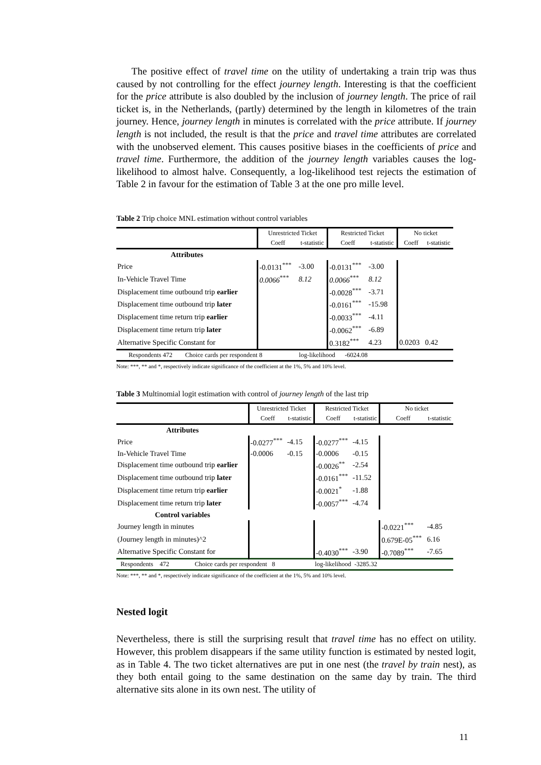The positive effect of travel time on the utility of undertaking a train trip was thus caused by not controlling for the effect journey length. Interesting is that the coefficient for the price attribute is also doubled by the inclusion of journey length. The price of rail ticket is, in the Netherlands, (partly) determined by the length in kilometres of the train journey. Hence, journey length in minutes is correlated with the price attribute. If journey length is not included, the result is that the price and travel time attributes are correlated with the unobserved element. This causes positive biases in the coefficients of price and travel time. Furthermore, the addition of the journey length variables causes the log-likelihood to almost halve. Consequently, a log-likelihood test rejects the estimation of Table 2 in favour for the estimation of Table 3 at the one pro mille level.
Table 2 Trip choice MNL estimation without control variables
| | Unrestricted Ticket | | Restricted Ticket | | No ticket | |
| | Coeff | t-statistic | Coeff | t-statistic | Coeff | t-statistic |
| Attributes | | | | | | |
| Price | -0.0131<sup>***</sup> | -3.00 | -0.0131<sup>***</sup> | -3.00 | | |
| In-Vehicle Travel Time | 0.0066<sup>***</sup> | 8.12 | 0.0066<sup>***</sup> | 8.12 | | |
| Displacement time outbound trip earlier | | | -0.0028<sup>***</sup> | -3.71 | | |
| Displacement time outbound trip later | | | -0.0161<sup>***</sup> | -15.98 | | |
| Displacement time return trip earlier | | | -0.0033<sup>***</sup> | -4.11 | | |
| Displacement time return trip later | | | -0.0062<sup>***</sup> | -6.89 | | |
| Alternative Specific Constant for | | | 0.3182<sup>***</sup> | 4.23 | 0.0203 | 0.42 |
| Respondents 472 Choice cards per respondent 8 log-likelihood -6024.08 | | | | | | |
Note: ***, ** and *, respectively indicate significance of the coefficient at the 1%, 5% and 10% level.
Table 3 Multinomial logit estimation with control of journey length of the last trip
| | Unrestricted Ticket | | Restricted Ticket | | No ticket | |
| | Coeff | t-statistic | Coeff | t-statistic | Coeff | t-statistic |
| Attributes | | | | | | |
| Price | -0.0277<sup>***</sup> | -4.15 | -0.0277<sup>***</sup> | -4.15 | | |
| In-Vehicle Travel Time | -0.0006 | -0.15 | -0.0006 | -0.15 | | |
| Displacement time outbound trip earlier | | | -0.0026<sup>**</sup> | -2.54 | | |
| Displacement time outbound trip later | | | -0.0161<sup>***</sup> | -11.52 | | |
| Displacement time return trip earlier | | | -0.0021<sup>*</sup> | -1.88 | | |
| Displacement time return trip later | | | -0.0057<sup>***</sup> | -4.74 | | |
| Control variables | | | | | | |
| Journey length in minutes | | | | | -0.0221<sup>***</sup> | -4.85 |
| (Journey length in minutes)^2 | | | | | 0.679E-05<sup>***</sup> | 6.16 |
| Alternative Specific Constant for | | | -0.4030<sup>***</sup> | -3.90 | -0.7089<sup>***</sup> | -7.65 |
| Respondents 472 Choice cards per respondent 8 log-likelihood -3285.32 | | | | | | |
Note: ***, ** and *, respectively indicate significance of the coefficient at the 1%, 5% and 10% level.
Nested logit
Nevertheless, there is still the surprising result that travel time has no effect on utility. However, this problem disappears if the same utility function is estimated by nested logit, as in Table 4. The two ticket alternatives are put in one nest (the travel by train nest), as they both entail going to the same destination on the same day by train. The third alternative sits alone in its own nest. The utility of
11